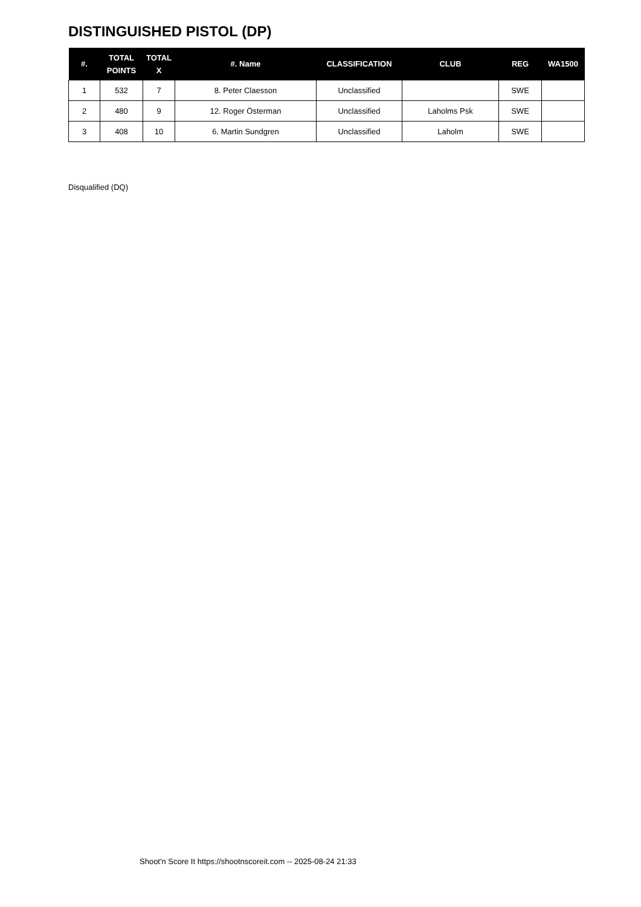DISTINGUISHED PISTOL (DP)
| #. | TOTAL POINTS | TOTAL X | #. Name | CLASSIFICATION | CLUB | REG | WA1500 |
| --- | --- | --- | --- | --- | --- | --- | --- |
| 1 | 532 | 7 | 8. Peter Claesson | Unclassified | | SWE | |
| 2 | 480 | 9 | 12. Roger Österman | Unclassified | Laholms Psk | SWE | |
| 3 | 408 | 10 | 6. Martin Sundgren | Unclassified | Laholm | SWE | |
Disqualified (DQ)
Shoot'n Score It https://shootnscoreit.com -- 2025-08-24 21:33